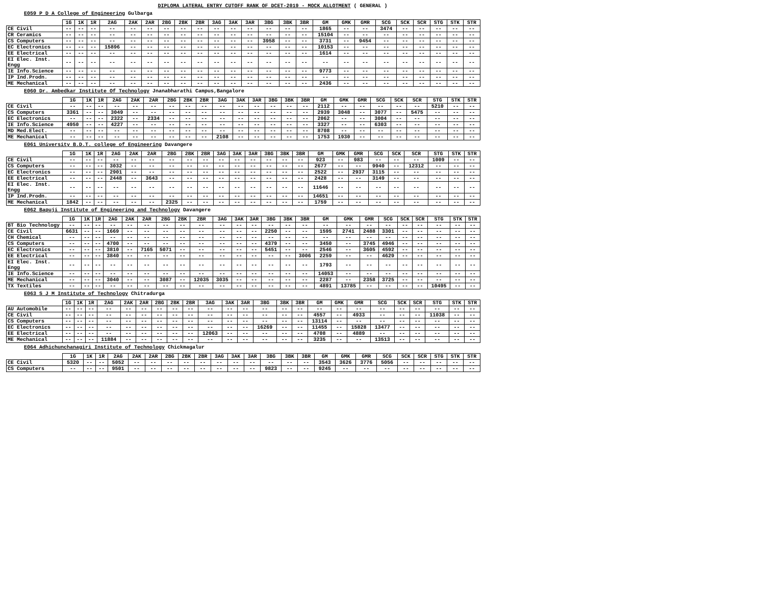DIPLOMA LATERAL ENTRY CUTOFF RANK OF DCET-2019 - MOCK ALLOTMENT ( GENERAL )
E059 P D A College of Engineering Gulbarga
| | 1G | 1K | 1R | 2AG | 2AK | 2AR | 2BG | 2BK | 2BR | 3AG | 3AK | 3AR | 3BG | 3BK | 3BR | GM | GMK | GMR | SCG | SCK | SCR | STG | STK | STR |
| --- | --- | --- | --- | --- | --- | --- | --- | --- | --- | --- | --- | --- | --- | --- | --- | --- | --- | --- | --- | --- | --- | --- | --- | --- |
| CE Civil | -- | -- | -- | -- | -- | -- | -- | -- | -- | -- | -- | -- | -- | -- | -- | 1865 | -- | -- | 3474 | -- | -- | -- | -- | -- |
| CR Ceramics | -- | -- | -- | -- | -- | -- | -- | -- | -- | -- | -- | -- | -- | -- | -- | 15104 | -- | -- | -- | -- | -- | -- | -- | -- |
| CS Computers | -- | -- | -- | -- | -- | -- | -- | -- | -- | -- | -- | -- | 3958 | -- | -- | 3731 | -- | 9454 | -- | -- | -- | -- | -- | -- |
| EC Electronics | -- | -- | -- | 15896 | -- | -- | -- | -- | -- | -- | -- | -- | -- | -- | -- | 10153 | -- | -- | -- | -- | -- | -- | -- | -- |
| EE Electrical | -- | -- | -- | -- | -- | -- | -- | -- | -- | -- | -- | -- | -- | -- | -- | 1614 | -- | -- | -- | -- | -- | -- | -- | -- |
| EI Elec. Inst. Engg | -- | -- | -- | -- | -- | -- | -- | -- | -- | -- | -- | -- | -- | -- | -- | -- | -- | -- | -- | -- | -- | -- | -- | -- |
| IE Info.Science | -- | -- | -- | -- | -- | -- | -- | -- | -- | -- | -- | -- | -- | -- | -- | 9773 | -- | -- | -- | -- | -- | -- | -- | -- |
| IP Ind.Prodn. | -- | -- | -- | -- | -- | -- | -- | -- | -- | -- | -- | -- | -- | -- | -- | -- | -- | -- | -- | -- | -- | -- | -- | -- |
| ME Mechanical | -- | -- | -- | -- | -- | -- | -- | -- | -- | -- | -- | -- | -- | -- | -- | 2436 | -- | -- | -- | -- | -- | -- | -- | -- |
E060 Dr. Ambedkar Institute Of Technology Jnanabharathi Campus,Bangalore
| | 1G | 1K | 1R | 2AG | 2AK | 2AR | 2BG | 2BK | 2BR | 3AG | 3AK | 3AR | 3BG | 3BK | 3BR | GM | GMK | GMR | SCG | SCK | SCR | STG | STK | STR |
| --- | --- | --- | --- | --- | --- | --- | --- | --- | --- | --- | --- | --- | --- | --- | --- | --- | --- | --- | --- | --- | --- | --- | --- | --- |
| CE Civil | -- | -- | -- | -- | -- | -- | -- | -- | -- | -- | -- | -- | -- | -- | -- | 2112 | -- | -- | -- | -- | -- | 5210 | -- | -- |
| CS Computers | 3361 | -- | -- | 3049 | -- | -- | -- | -- | -- | -- | -- | -- | -- | -- | -- | 2939 | 3048 | -- | 3077 | -- | 5475 | -- | -- | -- |
| EC Electronics | -- | -- | -- | 2322 | -- | 2334 | -- | -- | -- | -- | -- | -- | -- | -- | -- | 2062 | -- | -- | 3004 | -- | -- | -- | -- | -- |
| IE Info.Science | 4950 | -- | -- | 4227 | -- | -- | -- | -- | -- | -- | -- | -- | -- | -- | -- | 3327 | -- | -- | 6303 | -- | -- | -- | -- | -- |
| MD Med.Elect. | -- | -- | -- | -- | -- | -- | -- | -- | -- | -- | -- | -- | -- | -- | -- | 8708 | -- | -- | -- | -- | -- | -- | -- | -- |
| ME Mechanical | -- | -- | -- | -- | -- | -- | -- | -- | -- | 2108 | -- | -- | -- | -- | -- | 1753 | 1930 | -- | -- | -- | -- | -- | -- | -- |
E061 University B.D.T. college of Engineering Davangere
| | 1G | 1K | 1R | 2AG | 2AK | 2AR | 2BG | 2BK | 2BR | 3AG | 3AK | 3AR | 3BG | 3BK | 3BR | GM | GMK | GMR | SCG | SCK | SCR | STG | STK | STR |
| --- | --- | --- | --- | --- | --- | --- | --- | --- | --- | --- | --- | --- | --- | --- | --- | --- | --- | --- | --- | --- | --- | --- | --- | --- |
| CE Civil | -- | -- | -- | -- | -- | -- | -- | -- | -- | -- | -- | -- | -- | -- | -- | 923 | -- | 983 | -- | -- | -- | 1009 | -- | -- |
| CS Computers | -- | -- | -- | 3032 | -- | -- | -- | -- | -- | -- | -- | -- | -- | -- | -- | 2677 | -- | -- | 9940 | -- | 12312 | -- | -- | -- |
| EC Electronics | -- | -- | -- | 2901 | -- | -- | -- | -- | -- | -- | -- | -- | -- | -- | -- | 2522 | -- | 2937 | 3115 | -- | -- | -- | -- | -- |
| EE Electrical | -- | -- | -- | 2448 | -- | 3643 | -- | -- | -- | -- | -- | -- | -- | -- | -- | 2428 | -- | -- | 3149 | -- | -- | -- | -- | -- |
| EI Elec. Inst. Engg | -- | -- | -- | -- | -- | -- | -- | -- | -- | -- | -- | -- | -- | -- | -- | 11646 | -- | -- | -- | -- | -- | -- | -- | -- |
| IP Ind.Prodn. | -- | -- | -- | -- | -- | -- | -- | -- | -- | -- | -- | -- | -- | -- | -- | 14651 | -- | -- | -- | -- | -- | -- | -- | -- |
| ME Mechanical | 1842 | -- | -- | -- | -- | -- | 2325 | -- | -- | -- | -- | -- | -- | -- | -- | 1759 | -- | -- | -- | -- | -- | -- | -- | -- |
E062 Bapuji Institute of Engineering and Technology Davangere
| | 1G | 1K | 1R | 2AG | 2AK | 2AR | 2BG | 2BK | 2BR | 3AG | 3AK | 3AR | 3BG | 3BK | 3BR | GM | GMK | GMR | SCG | SCK | SCR | STG | STK | STR |
| --- | --- | --- | --- | --- | --- | --- | --- | --- | --- | --- | --- | --- | --- | --- | --- | --- | --- | --- | --- | --- | --- | --- | --- | --- |
| BT Bio Technology | -- | -- | -- | -- | -- | -- | -- | -- | -- | -- | -- | -- | -- | -- | -- | -- | -- | -- | -- | -- | -- | -- | -- | -- |
| CE Civil | 6631 | -- | -- | 1669 | -- | -- | -- | -- | -- | -- | -- | -- | 2250 | -- | -- | 1595 | 2741 | 2488 | 3301 | -- | -- | -- | -- | -- |
| CH Chemical | -- | -- | -- | -- | -- | -- | -- | -- | -- | -- | -- | -- | -- | -- | -- | -- | -- | -- | -- | -- | -- | -- | -- | -- |
| CS Computers | -- | -- | -- | 4700 | -- | -- | -- | -- | -- | -- | -- | -- | 4379 | -- | -- | 3450 | -- | 3745 | 4946 | -- | -- | -- | -- | -- |
| EC Electronics | -- | -- | -- | 3810 | -- | 7165 | 5071 | -- | -- | -- | -- | -- | 5451 | -- | -- | 2546 | -- | 3605 | 4592 | -- | -- | -- | -- | -- |
| EE Electrical | -- | -- | -- | 3840 | -- | -- | -- | -- | -- | -- | -- | -- | -- | -- | 3006 | 2259 | -- | -- | 4629 | -- | -- | -- | -- | -- |
| EI Elec. Inst. Engg | -- | -- | -- | -- | -- | -- | -- | -- | -- | -- | -- | -- | -- | -- | -- | 1793 | -- | -- | -- | -- | -- | -- | -- | -- |
| IE Info.Science | -- | -- | -- | -- | -- | -- | -- | -- | -- | -- | -- | -- | -- | -- | -- | 14053 | -- | -- | -- | -- | -- | -- | -- | -- |
| ME Mechanical | -- | -- | -- | 3040 | -- | -- | 3087 | -- | 12035 | 3035 | -- | -- | -- | -- | -- | 2287 | -- | 2358 | 3725 | -- | -- | -- | -- | -- |
| TX Textiles | -- | -- | -- | -- | -- | -- | -- | -- | -- | -- | -- | -- | -- | -- | -- | 4891 | 13785 | -- | -- | -- | -- | 10495 | -- | -- |
E063 S J M Institute of Technology Chitradurga
| | 1G | 1K | 1R | 2AG | 2AK | 2AR | 2BG | 2BK | 2BR | 3AG | 3AK | 3AR | 3BG | 3BK | 3BR | GM | GMK | GMR | SCG | SCK | SCR | STG | STK | STR |
| --- | --- | --- | --- | --- | --- | --- | --- | --- | --- | --- | --- | --- | --- | --- | --- | --- | --- | --- | --- | --- | --- | --- | --- | --- |
| AU Automobile | -- | -- | -- | -- | -- | -- | -- | -- | -- | -- | -- | -- | -- | -- | -- | -- | -- | -- | -- | -- | -- | -- | -- | -- |
| CE Civil | -- | -- | -- | -- | -- | -- | -- | -- | -- | -- | -- | -- | -- | -- | -- | 4557 | -- | 4933 | -- | -- | -- | 11038 | -- | -- |
| CS Computers | -- | -- | -- | -- | -- | -- | -- | -- | -- | -- | -- | -- | -- | -- | -- | 13114 | -- | -- | -- | -- | -- | -- | -- | -- |
| EC Electronics | -- | -- | -- | -- | -- | -- | -- | -- | -- | -- | -- | -- | 16269 | -- | -- | 11455 | -- | 15828 | 13477 | -- | -- | -- | -- | -- |
| EE Electrical | -- | -- | -- | -- | -- | -- | -- | -- | -- | 12063 | -- | -- | -- | -- | -- | 4708 | -- | 4889 | -- | -- | -- | -- | -- | -- |
| ME Mechanical | -- | -- | -- | 11884 | -- | -- | -- | -- | -- | -- | -- | -- | -- | -- | -- | 3235 | -- | -- | 13513 | -- | -- | -- | -- | -- |
E064 Adhichunchanagiri Institute of Technology Chickmagalur
| | 1G | 1K | 1R | 2AG | 2AK | 2AR | 2BG | 2BK | 2BR | 3AG | 3AK | 3AR | 3BG | 3BK | 3BR | GM | GMK | GMR | SCG | SCK | SCR | STG | STK | STR |
| --- | --- | --- | --- | --- | --- | --- | --- | --- | --- | --- | --- | --- | --- | --- | --- | --- | --- | --- | --- | --- | --- | --- | --- | --- |
| CE Civil | 5320 | -- | -- | 5052 | -- | -- | -- | -- | -- | -- | -- | -- | -- | -- | -- | 3543 | 3626 | 3776 | 5056 | -- | -- | -- | -- | -- |
| CS Computers | -- | -- | -- | 9501 | -- | -- | -- | -- | -- | -- | -- | -- | 9823 | -- | -- | 9245 | -- | -- | -- | -- | -- | -- | -- | -- |